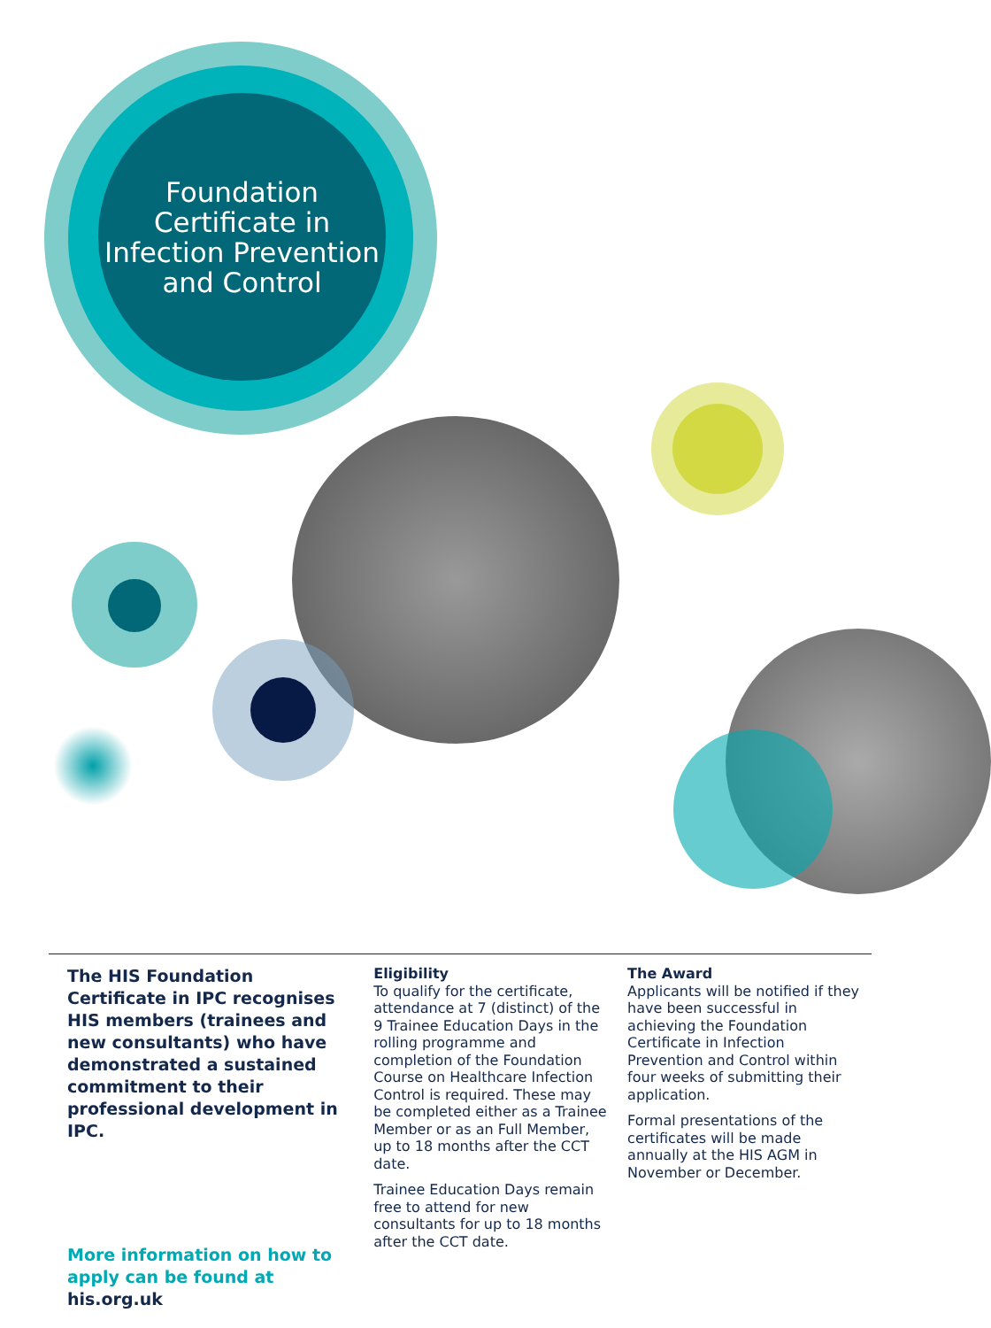Foundation
Certificate in
Infection Prevention
and Control
The HIS Foundation Certificate in IPC recognises HIS members (trainees and new consultants) who have demonstrated a sustained commitment to their professional development in IPC.
More information on how to apply can be found at his.org.uk
Eligibility
To qualify for the certificate, attendance at 7 (distinct) of the 9 Trainee Education Days in the rolling programme and completion of the Foundation Course on Healthcare Infection Control is required. These may be completed either as a Trainee Member or as an Full Member, up to 18 months after the CCT date.
Trainee Education Days remain free to attend for new consultants for up to 18 months after the CCT date.
The Award
Applicants will be notified if they have been successful in achieving the Foundation Certificate in Infection Prevention and Control within four weeks of submitting their application.
Formal presentations of the certificates will be made annually at the HIS AGM in November or December.